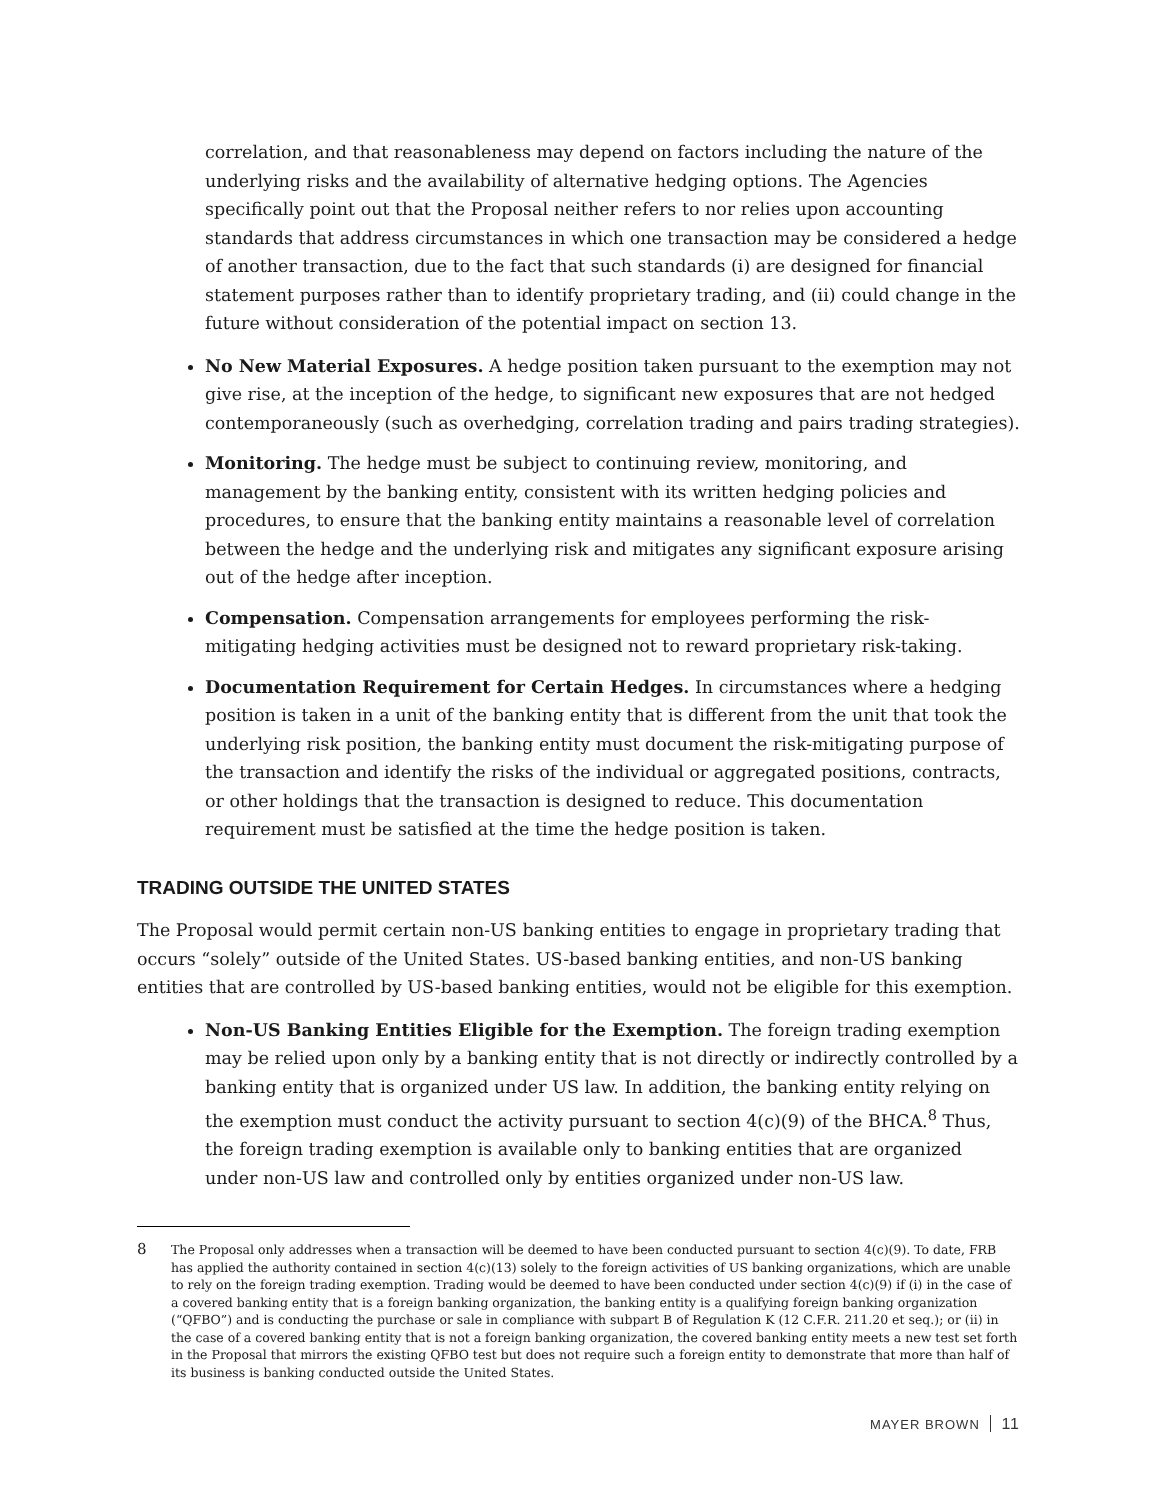correlation, and that reasonableness may depend on factors including the nature of the underlying risks and the availability of alternative hedging options. The Agencies specifically point out that the Proposal neither refers to nor relies upon accounting standards that address circumstances in which one transaction may be considered a hedge of another transaction, due to the fact that such standards (i) are designed for financial statement purposes rather than to identify proprietary trading, and (ii) could change in the future without consideration of the potential impact on section 13.
No New Material Exposures. A hedge position taken pursuant to the exemption may not give rise, at the inception of the hedge, to significant new exposures that are not hedged contemporaneously (such as overhedging, correlation trading and pairs trading strategies).
Monitoring. The hedge must be subject to continuing review, monitoring, and management by the banking entity, consistent with its written hedging policies and procedures, to ensure that the banking entity maintains a reasonable level of correlation between the hedge and the underlying risk and mitigates any significant exposure arising out of the hedge after inception.
Compensation. Compensation arrangements for employees performing the risk-mitigating hedging activities must be designed not to reward proprietary risk-taking.
Documentation Requirement for Certain Hedges. In circumstances where a hedging position is taken in a unit of the banking entity that is different from the unit that took the underlying risk position, the banking entity must document the risk-mitigating purpose of the transaction and identify the risks of the individual or aggregated positions, contracts, or other holdings that the transaction is designed to reduce. This documentation requirement must be satisfied at the time the hedge position is taken.
TRADING OUTSIDE THE UNITED STATES
The Proposal would permit certain non-US banking entities to engage in proprietary trading that occurs “solely” outside of the United States. US-based banking entities, and non-US banking entities that are controlled by US-based banking entities, would not be eligible for this exemption.
Non-US Banking Entities Eligible for the Exemption. The foreign trading exemption may be relied upon only by a banking entity that is not directly or indirectly controlled by a banking entity that is organized under US law. In addition, the banking entity relying on the exemption must conduct the activity pursuant to section 4(c)(9) of the BHCA.<sup>8</sup> Thus, the foreign trading exemption is available only to banking entities that are organized under non-US law and controlled only by entities organized under non-US law.
8
The Proposal only addresses when a transaction will be deemed to have been conducted pursuant to section 4(c)(9). To date, FRB has applied the authority contained in section 4(c)(13) solely to the foreign activities of US banking organizations, which are unable to rely on the foreign trading exemption. Trading would be deemed to have been conducted under section 4(c)(9) if (i) in the case of a covered banking entity that is a foreign banking organization, the banking entity is a qualifying foreign banking organization (“QFBO”) and is conducting the purchase or sale in compliance with subpart B of Regulation K (12 C.F.R. 211.20 et seq.); or (ii) in the case of a covered banking entity that is not a foreign banking organization, the covered banking entity meets a new test set forth in the Proposal that mirrors the existing QFBO test but does not require such a foreign entity to demonstrate that more than half of its business is banking conducted outside the United States.
MAYER BROWN 11